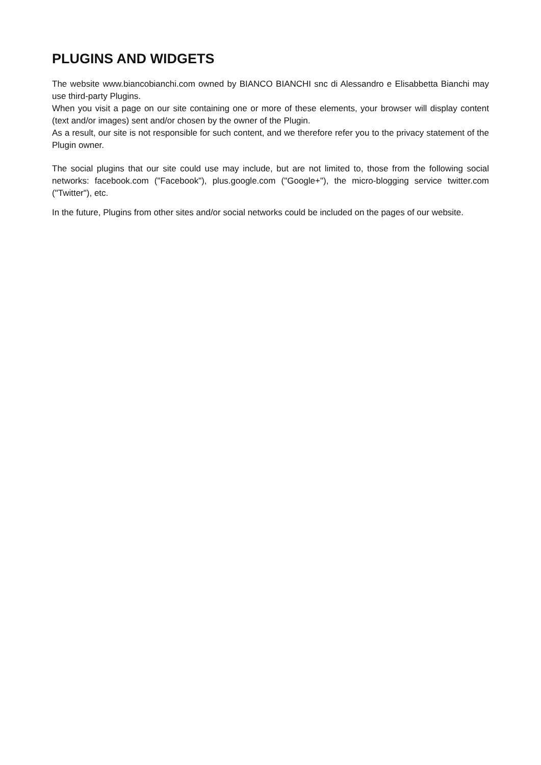PLUGINS AND WIDGETS
The website www.biancobianchi.com owned by BIANCO BIANCHI snc di Alessandro e Elisabbetta Bianchi may use third-party Plugins.
When you visit a page on our site containing one or more of these elements, your browser will display content (text and/or images) sent and/or chosen by the owner of the Plugin.
As a result, our site is not responsible for such content, and we therefore refer you to the privacy statement of the Plugin owner.
The social plugins that our site could use may include, but are not limited to, those from the following social networks: facebook.com ("Facebook"), plus.google.com ("Google+"), the micro-blogging service twitter.com ("Twitter"), etc.
In the future, Plugins from other sites and/or social networks could be included on the pages of our website.